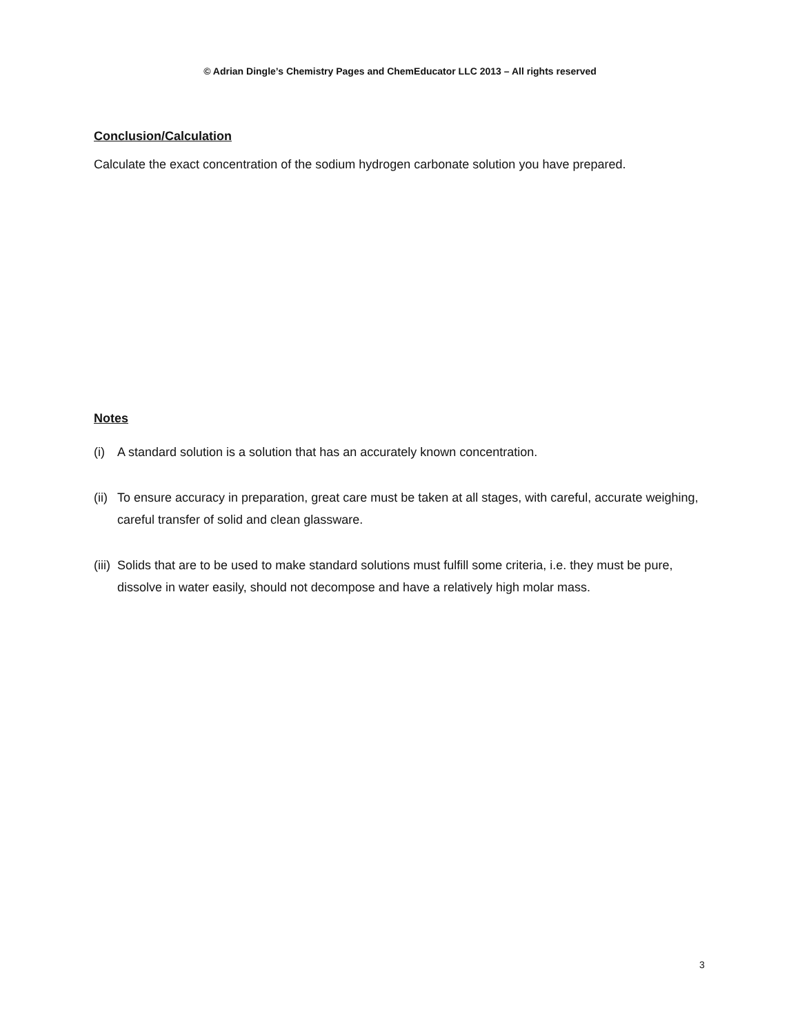© Adrian Dingle’s Chemistry Pages and ChemEducator LLC 2013 – All rights reserved
Conclusion/Calculation
Calculate the exact concentration of the sodium hydrogen carbonate solution you have prepared.
Notes
(i) A standard solution is a solution that has an accurately known concentration.
(ii) To ensure accuracy in preparation, great care must be taken at all stages, with careful, accurate weighing, careful transfer of solid and clean glassware.
(iii) Solids that are to be used to make standard solutions must fulfill some criteria, i.e. they must be pure, dissolve in water easily, should not decompose and have a relatively high molar mass.
3